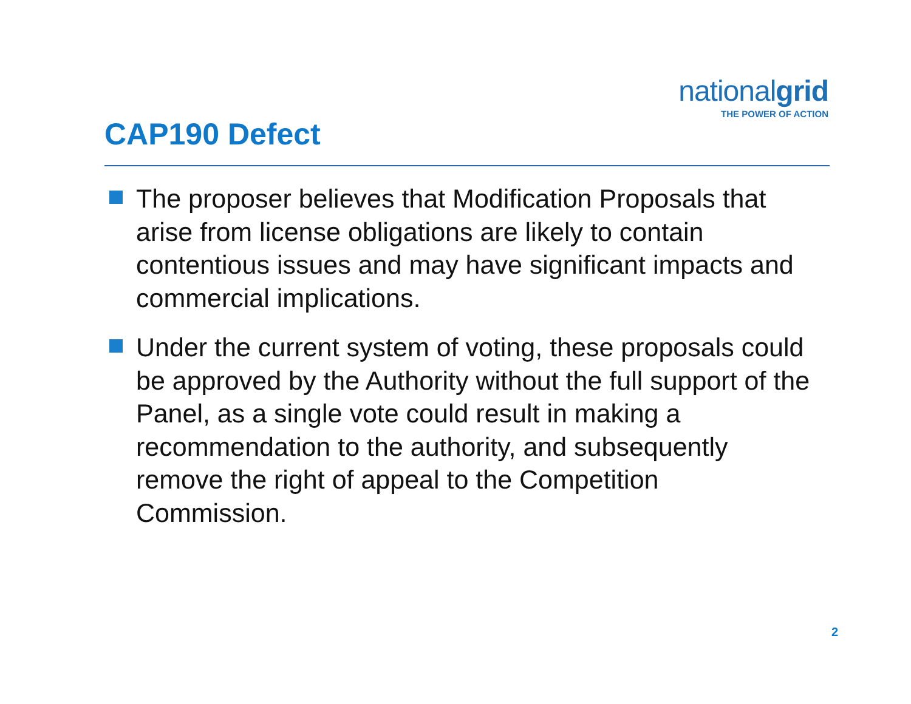nationalgrid
THE POWER OF ACTION
CAP190 Defect
The proposer believes that Modification Proposals that arise from license obligations are likely to contain contentious issues and may have significant impacts and commercial implications.
Under the current system of voting, these proposals could be approved by the Authority without the full support of the Panel, as a single vote could result in making a recommendation to the authority, and subsequently remove the right of appeal to the Competition Commission.
2